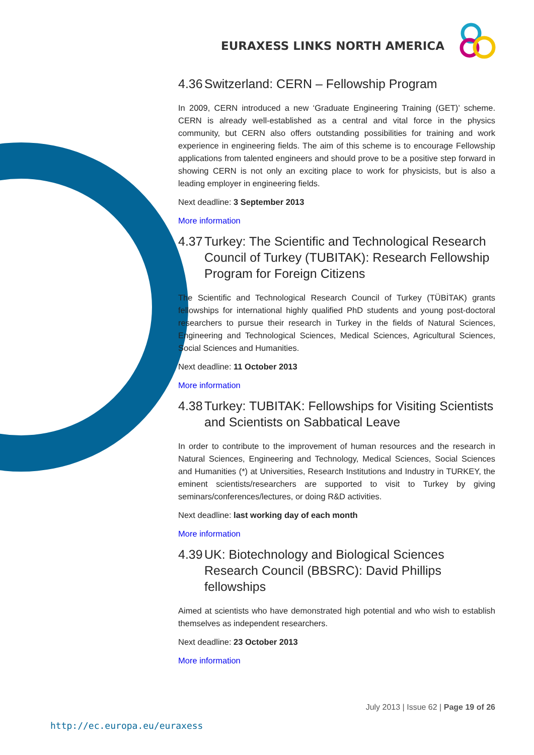EURAXESS LINKS NORTH AMERICA
4.36 Switzerland: CERN – Fellowship Program
In 2009, CERN introduced a new ‘Graduate Engineering Training (GET)’ scheme. CERN is already well-established as a central and vital force in the physics community, but CERN also offers outstanding possibilities for training and work experience in engineering fields. The aim of this scheme is to encourage Fellowship applications from talented engineers and should prove to be a positive step forward in showing CERN is not only an exciting place to work for physicists, but is also a leading employer in engineering fields.
Next deadline: 3 September 2013
More information
4.37 Turkey: The Scientific and Technological Research Council of Turkey (TUBITAK): Research Fellowship Program for Foreign Citizens
The Scientific and Technological Research Council of Turkey (TÜBİTAK) grants fellowships for international highly qualified PhD students and young post-doctoral researchers to pursue their research in Turkey in the fields of Natural Sciences, Engineering and Technological Sciences, Medical Sciences, Agricultural Sciences, Social Sciences and Humanities.
Next deadline: 11 October 2013
More information
4.38 Turkey: TUBITAK: Fellowships for Visiting Scientists and Scientists on Sabbatical Leave
In order to contribute to the improvement of human resources and the research in Natural Sciences, Engineering and Technology, Medical Sciences, Social Sciences and Humanities (*) at Universities, Research Institutions and Industry in TURKEY, the eminent scientists/researchers are supported to visit to Turkey by giving seminars/conferences/lectures, or doing R&D activities.
Next deadline: last working day of each month
More information
4.39 UK: Biotechnology and Biological Sciences Research Council (BBSRC): David Phillips fellowships
Aimed at scientists who have demonstrated high potential and who wish to establish themselves as independent researchers.
Next deadline: 23 October 2013
More information
July 2013 | Issue 62 | Page 19 of 26
http://ec.europa.eu/euraxess